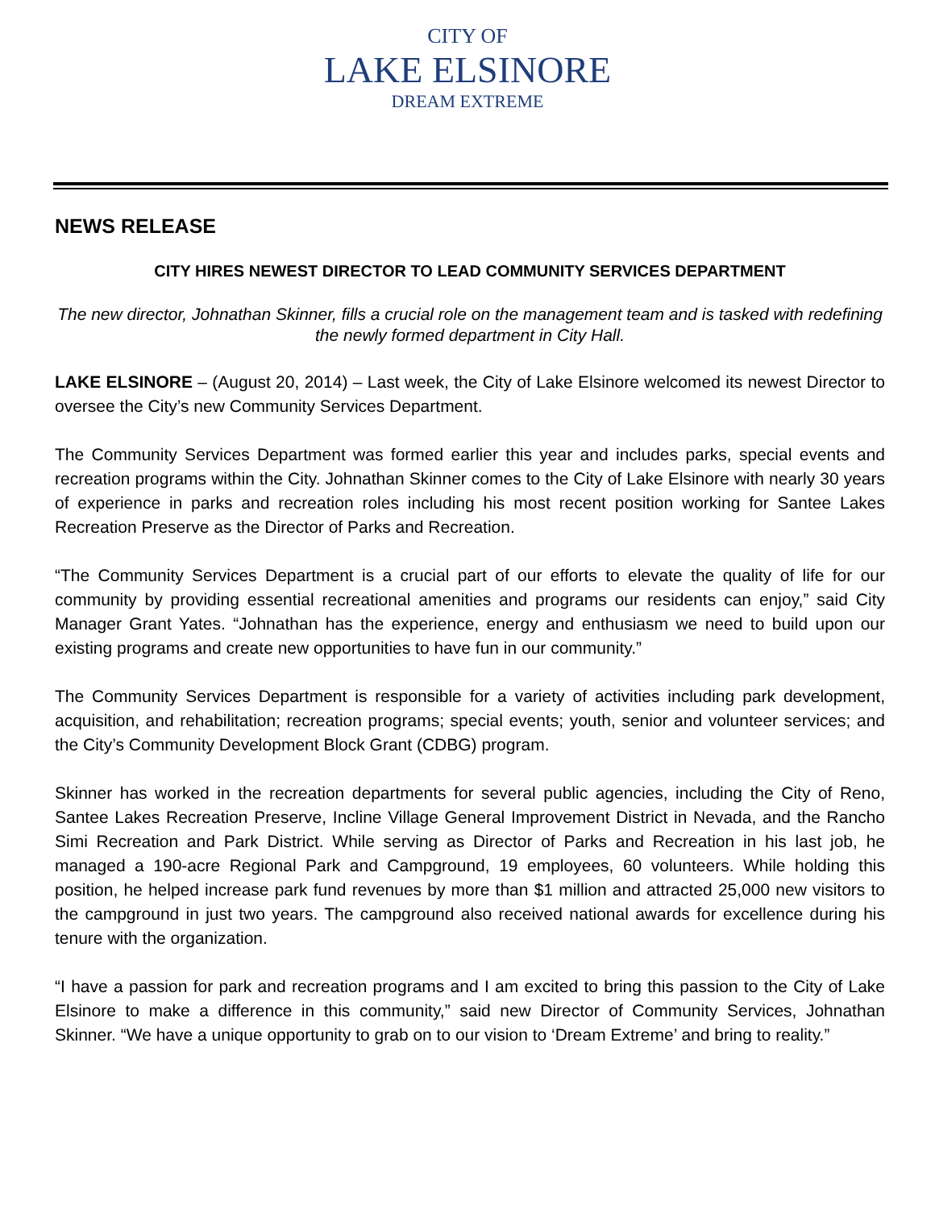CITY OF
LAKE ELSINORE
DREAM EXTREME
NEWS RELEASE
CITY HIRES NEWEST DIRECTOR TO LEAD COMMUNITY SERVICES DEPARTMENT
The new director, Johnathan Skinner, fills a crucial role on the management team and is tasked with redefining the newly formed department in City Hall.
LAKE ELSINORE – (August 20, 2014) – Last week, the City of Lake Elsinore welcomed its newest Director to oversee the City’s new Community Services Department.
The Community Services Department was formed earlier this year and includes parks, special events and recreation programs within the City. Johnathan Skinner comes to the City of Lake Elsinore with nearly 30 years of experience in parks and recreation roles including his most recent position working for Santee Lakes Recreation Preserve as the Director of Parks and Recreation.
“The Community Services Department is a crucial part of our efforts to elevate the quality of life for our community by providing essential recreational amenities and programs our residents can enjoy,” said City Manager Grant Yates. “Johnathan has the experience, energy and enthusiasm we need to build upon our existing programs and create new opportunities to have fun in our community.”
The Community Services Department is responsible for a variety of activities including park development, acquisition, and rehabilitation; recreation programs; special events; youth, senior and volunteer services; and the City’s Community Development Block Grant (CDBG) program.
Skinner has worked in the recreation departments for several public agencies, including the City of Reno, Santee Lakes Recreation Preserve, Incline Village General Improvement District in Nevada, and the Rancho Simi Recreation and Park District. While serving as Director of Parks and Recreation in his last job, he managed a 190-acre Regional Park and Campground, 19 employees, 60 volunteers. While holding this position, he helped increase park fund revenues by more than $1 million and attracted 25,000 new visitors to the campground in just two years. The campground also received national awards for excellence during his tenure with the organization.
“I have a passion for park and recreation programs and I am excited to bring this passion to the City of Lake Elsinore to make a difference in this community,” said new Director of Community Services, Johnathan Skinner. “We have a unique opportunity to grab on to our vision to ‘Dream Extreme’ and bring to reality.”